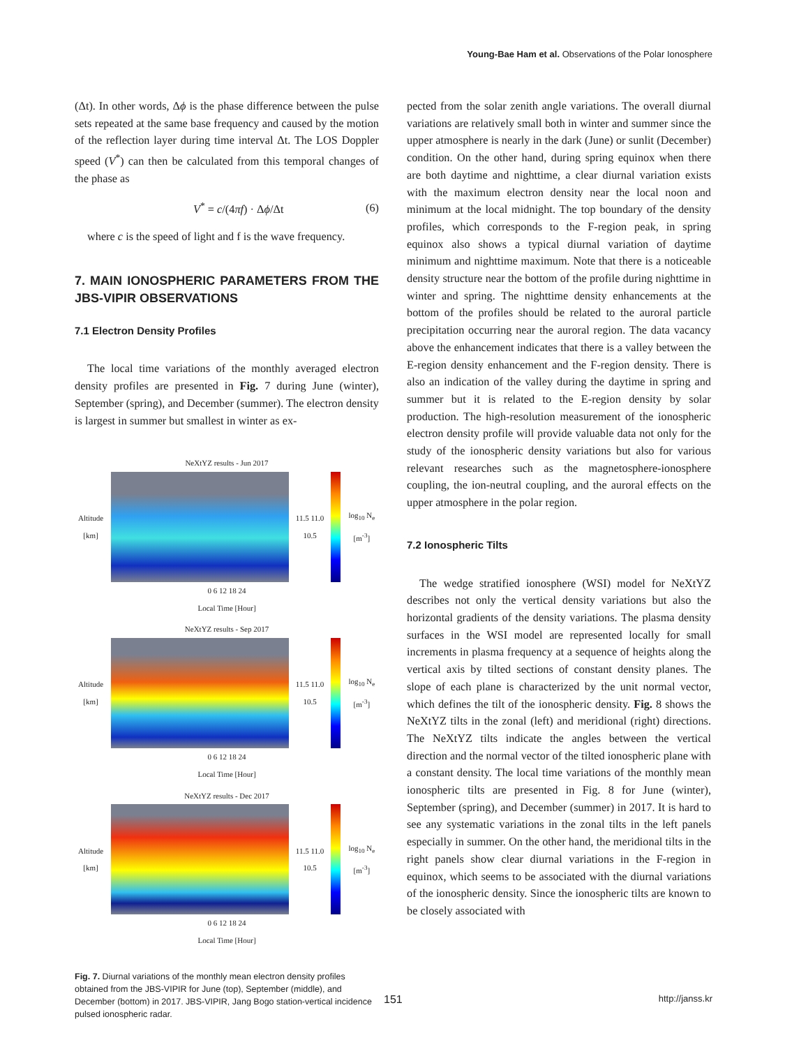Young-Bae Ham et al. Observations of the Polar Ionosphere
(Δt). In other words, Δϕ is the phase difference between the pulse sets repeated at the same base frequency and caused by the motion of the reflection layer during time interval Δt. The LOS Doppler speed (V<sup>*</sup>) can then be calculated from this temporal changes of the phase as
V<sup>*</sup> = c/(4πf) · Δϕ/Δt (6)
where c is the speed of light and f is the wave frequency.
7. MAIN IONOSPHERIC PARAMETERS FROM THE JBS-VIPIR OBSERVATIONS
7.1 Electron Density Profiles
The local time variations of the monthly averaged electron density profiles are presented in Fig. 7 during June (winter), September (spring), and December (summer). The electron density is largest in summer but smallest in winter as ex-
NeXtYZ results - Jun 2017
Altitude [km] 11.5 11.0 10.5 log<sub>10</sub> N<sub>e</sub> [m<sup>-3</sup>]
0 6 12 18 24
Local Time [Hour]
NeXtYZ results - Sep 2017
Altitude [km] 11.5 11.0 10.5 log<sub>10</sub> N<sub>e</sub> [m<sup>-3</sup>]
0 6 12 18 24
Local Time [Hour]
NeXtYZ results - Dec 2017
Altitude [km] 11.5 11.0 10.5 log<sub>10</sub> N<sub>e</sub> [m<sup>-3</sup>]
0 6 12 18 24
Local Time [Hour]
Fig. 7. Diurnal variations of the monthly mean electron density profiles obtained from the JBS-VIPIR for June (top), September (middle), and December (bottom) in 2017. JBS-VIPIR, Jang Bogo station-vertical incidence pulsed ionospheric radar.
pected from the solar zenith angle variations. The overall diurnal variations are relatively small both in winter and summer since the upper atmosphere is nearly in the dark (June) or sunlit (December) condition. On the other hand, during spring equinox when there are both daytime and nighttime, a clear diurnal variation exists with the maximum electron density near the local noon and minimum at the local midnight. The top boundary of the density profiles, which corresponds to the F-region peak, in spring equinox also shows a typical diurnal variation of daytime minimum and nighttime maximum. Note that there is a noticeable density structure near the bottom of the profile during nighttime in winter and spring. The nighttime density enhancements at the bottom of the profiles should be related to the auroral particle precipitation occurring near the auroral region. The data vacancy above the enhancement indicates that there is a valley between the E-region density enhancement and the F-region density. There is also an indication of the valley during the daytime in spring and summer but it is related to the E-region density by solar production. The high-resolution measurement of the ionospheric electron density profile will provide valuable data not only for the study of the ionospheric density variations but also for various relevant researches such as the magnetosphere-ionosphere coupling, the ion-neutral coupling, and the auroral effects on the upper atmosphere in the polar region.
7.2 Ionospheric Tilts
The wedge stratified ionosphere (WSI) model for NeXtYZ describes not only the vertical density variations but also the horizontal gradients of the density variations. The plasma density surfaces in the WSI model are represented locally for small increments in plasma frequency at a sequence of heights along the vertical axis by tilted sections of constant density planes. The slope of each plane is characterized by the unit normal vector, which defines the tilt of the ionospheric density. Fig. 8 shows the NeXtYZ tilts in the zonal (left) and meridional (right) directions. The NeXtYZ tilts indicate the angles between the vertical direction and the normal vector of the tilted ionospheric plane with a constant density. The local time variations of the monthly mean ionospheric tilts are presented in Fig. 8 for June (winter), September (spring), and December (summer) in 2017. It is hard to see any systematic variations in the zonal tilts in the left panels especially in summer. On the other hand, the meridional tilts in the right panels show clear diurnal variations in the F-region in equinox, which seems to be associated with the diurnal variations of the ionospheric density. Since the ionospheric tilts are known to be closely associated with
151 http://janss.kr